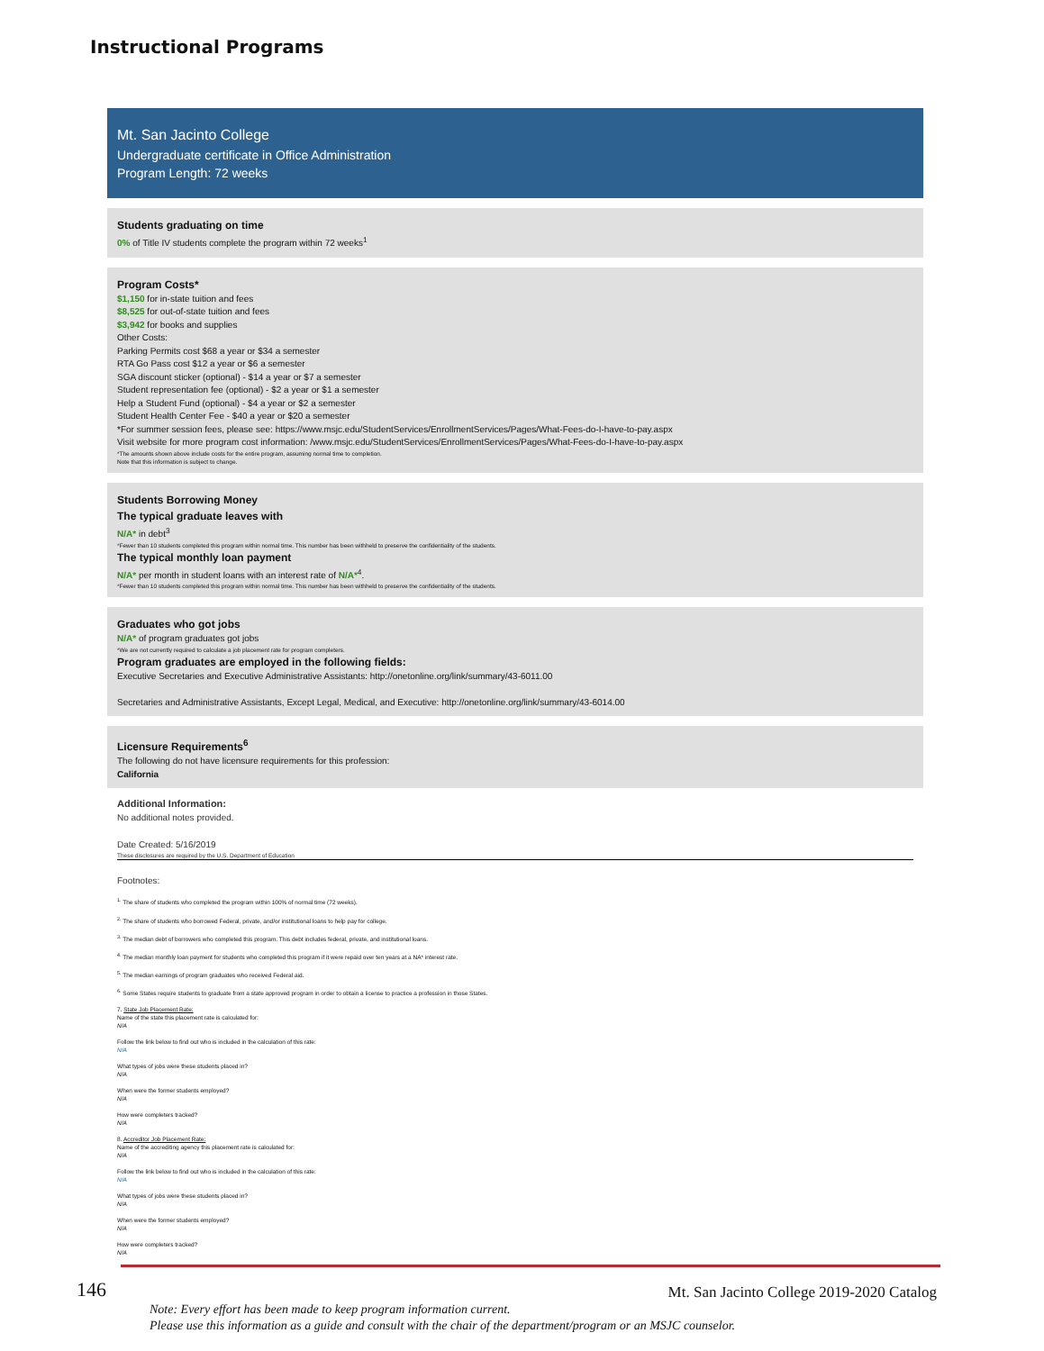Instructional Programs
Mt. San Jacinto College
Undergraduate certificate in Office Administration
Program Length: 72 weeks
Students graduating on time
0% of Title IV students complete the program within 72 weeks<sup>1</sup>
Program Costs*
$1,150 for in-state tuition and fees
$8,525 for out-of-state tuition and fees
$3,942 for books and supplies
Other Costs:
Parking Permits cost $68 a year or $34 a semester
RTA Go Pass cost $12 a year or $6 a semester
SGA discount sticker (optional) - $14 a year or $7 a semester
Student representation fee (optional) - $2 a year or $1 a semester
Help a Student Fund (optional) - $4 a year or $2 a semester
Student Health Center Fee - $40 a year or $20 a semester
*For summer session fees, please see: https://www.msjc.edu/StudentServices/EnrollmentServices/Pages/What-Fees-do-I-have-to-pay.aspx
Visit website for more program cost information: /www.msjc.edu/StudentServices/EnrollmentServices/Pages/What-Fees-do-I-have-to-pay.aspx
*The amounts shown above include costs for the entire program, assuming normal time to completion.
Note that this information is subject to change.
Students Borrowing Money
The typical graduate leaves with
N/A* in debt<sup>3</sup>
*Fewer than 10 students completed this program within normal time. This number has been withheld to preserve the confidentiality of the students.
The typical monthly loan payment
N/A* per month in student loans with an interest rate of N/A*<sup>4</sup>.
*Fewer than 10 students completed this program within normal time. This number has been withheld to preserve the confidentiality of the students.
Graduates who got jobs
N/A* of program graduates got jobs
*We are not currently required to calculate a job placement rate for program completers.
Program graduates are employed in the following fields:
Executive Secretaries and Executive Administrative Assistants: http://onetonline.org/link/summary/43-6011.00
Secretaries and Administrative Assistants, Except Legal, Medical, and Executive: http://onetonline.org/link/summary/43-6014.00
Licensure Requirements<sup>6</sup>
The following do not have licensure requirements for this profession:
California
Additional Information:
No additional notes provided.
Date Created: 5/16/2019
These disclosures are required by the U.S. Department of Education
Footnotes:
<sup>1.</sup> The share of students who completed the program within 100% of normal time (72 weeks).
<sup>2.</sup> The share of students who borrowed Federal, private, and/or institutional loans to help pay for college.
<sup>3.</sup> The median debt of borrowers who completed this program. This debt includes federal, private, and institutional loans.
<sup>4.</sup> The median monthly loan payment for students who completed this program if it were repaid over ten years at a NA* interest rate.
<sup>5.</sup> The median earnings of program graduates who received Federal aid.
<sup>6.</sup> Some States require students to graduate from a state approved program in order to obtain a license to practice a profession in those States.
7. State Job Placement Rate:
Name of the state this placement rate is calculated for:
N/A
Follow the link below to find out who is included in the calculation of this rate:
N/A
What types of jobs were these students placed in?
N/A
When were the former students employed?
N/A
How were completers tracked?
N/A
8. Accreditor Job Placement Rate:
Name of the accrediting agency this placement rate is calculated for:
N/A
Follow the link below to find out who is included in the calculation of this rate:
N/A
What types of jobs were these students placed in?
N/A
When were the former students employed?
N/A
How were completers tracked?
N/A
146 Mt. San Jacinto College 2019-2020 Catalog
Note: Every effort has been made to keep program information current.
Please use this information as a guide and consult with the chair of the department/program or an MSJC counselor.